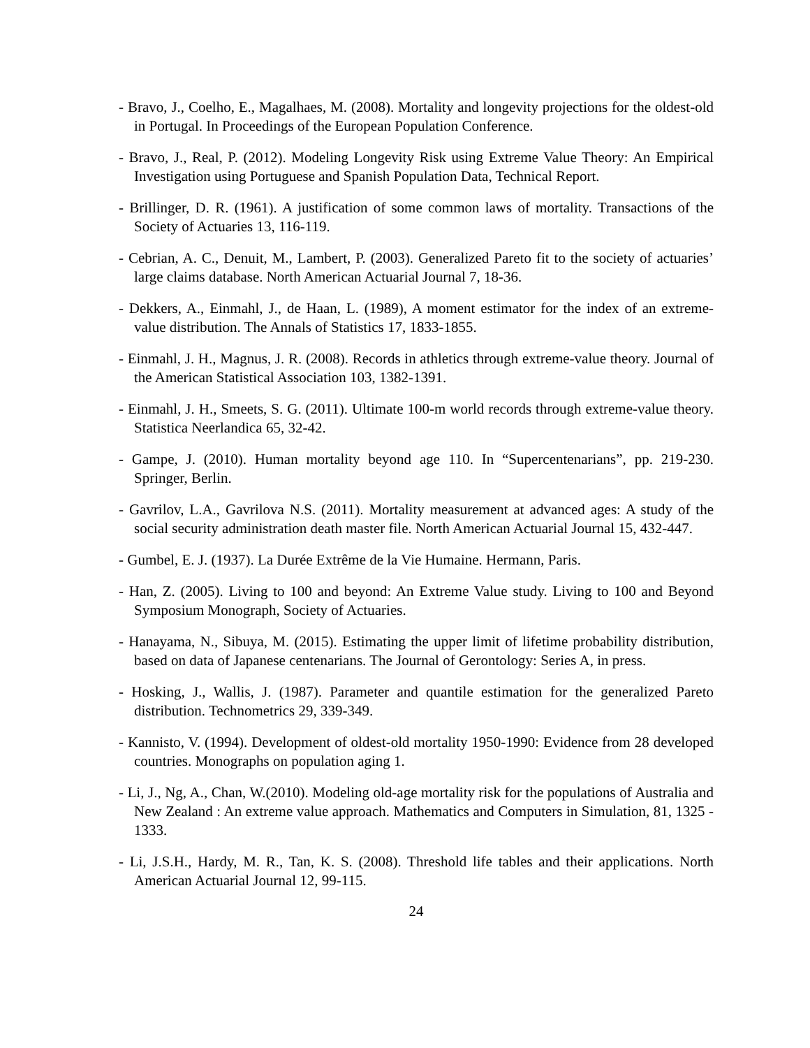- Bravo, J., Coelho, E., Magalhaes, M. (2008). Mortality and longevity projections for the oldest-old in Portugal. In Proceedings of the European Population Conference.
- Bravo, J., Real, P. (2012). Modeling Longevity Risk using Extreme Value Theory: An Empirical Investigation using Portuguese and Spanish Population Data, Technical Report.
- Brillinger, D. R. (1961). A justification of some common laws of mortality. Transactions of the Society of Actuaries 13, 116-119.
- Cebrian, A. C., Denuit, M., Lambert, P. (2003). Generalized Pareto fit to the society of actuaries’ large claims database. North American Actuarial Journal 7, 18-36.
- Dekkers, A., Einmahl, J., de Haan, L. (1989), A moment estimator for the index of an extreme-value distribution. The Annals of Statistics 17, 1833-1855.
- Einmahl, J. H., Magnus, J. R. (2008). Records in athletics through extreme-value theory. Journal of the American Statistical Association 103, 1382-1391.
- Einmahl, J. H., Smeets, S. G. (2011). Ultimate 100-m world records through extreme-value theory. Statistica Neerlandica 65, 32-42.
- Gampe, J. (2010). Human mortality beyond age 110. In “Supercentenarians”, pp. 219-230. Springer, Berlin.
- Gavrilov, L.A., Gavrilova N.S. (2011). Mortality measurement at advanced ages: A study of the social security administration death master file. North American Actuarial Journal 15, 432-447.
- Gumbel, E. J. (1937). La Durée Extrême de la Vie Humaine. Hermann, Paris.
- Han, Z. (2005). Living to 100 and beyond: An Extreme Value study. Living to 100 and Beyond Symposium Monograph, Society of Actuaries.
- Hanayama, N., Sibuya, M. (2015). Estimating the upper limit of lifetime probability distribution, based on data of Japanese centenarians. The Journal of Gerontology: Series A, in press.
- Hosking, J., Wallis, J. (1987). Parameter and quantile estimation for the generalized Pareto distribution. Technometrics 29, 339-349.
- Kannisto, V. (1994). Development of oldest-old mortality 1950-1990: Evidence from 28 developed countries. Monographs on population aging 1.
- Li, J., Ng, A., Chan, W.(2010). Modeling old-age mortality risk for the populations of Australia and New Zealand : An extreme value approach. Mathematics and Computers in Simulation, 81, 1325 - 1333.
- Li, J.S.H., Hardy, M. R., Tan, K. S. (2008). Threshold life tables and their applications. North American Actuarial Journal 12, 99-115.
24